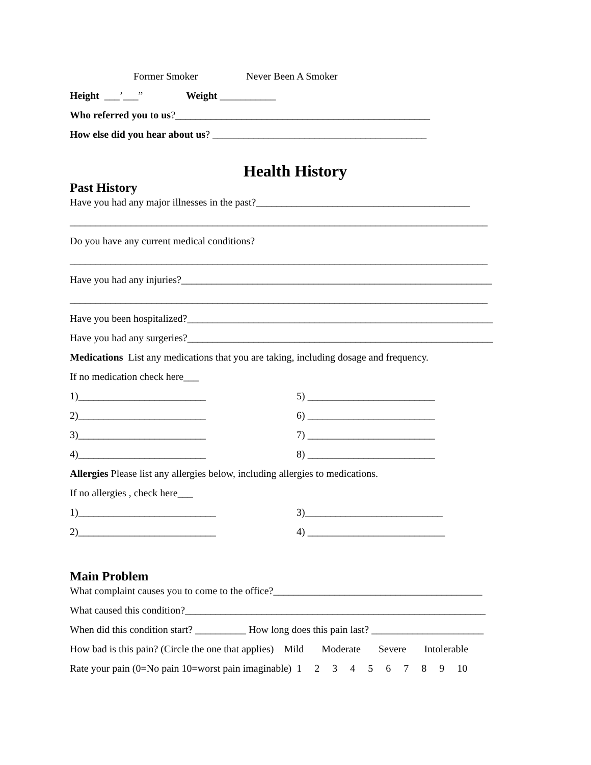Former Smoker Never Been A Smoker
Height ___’___” Weight ___________
Who referred you to us?__________________________________________________
How else did you hear about us? __________________________________________
Health History
Past History
Have you had any major illnesses in the past?__________________________________________
__________________________________________________________________________________
Do you have any current medical conditions?
__________________________________________________________________________________
Have you had any injuries?_____________________________________________________________
__________________________________________________________________________________
Have you been hospitalized?____________________________________________________________
Have you had any surgeries?____________________________________________________________
Medications List any medications that you are taking, including dosage and frequency.
If no medication check here___
1)_________________________ 5) _________________________
2)_________________________ 6) _________________________
3)_________________________ 7) _________________________
4)_________________________ 8) _________________________
Allergies Please list any allergies below, including allergies to medications.
If no allergies , check here___
1)___________________________ 3)___________________________
2)___________________________ 4) ___________________________
Main Problem
What complaint causes you to come to the office?_________________________________________
What caused this condition?___________________________________________________________
When did this condition start? __________ How long does this pain last? ______________________
How bad is this pain? (Circle the one that applies) Mild Moderate Severe Intolerable
Rate your pain (0=No pain 10=worst pain imaginable) 1 2 3 4 5 6 7 8 9 10